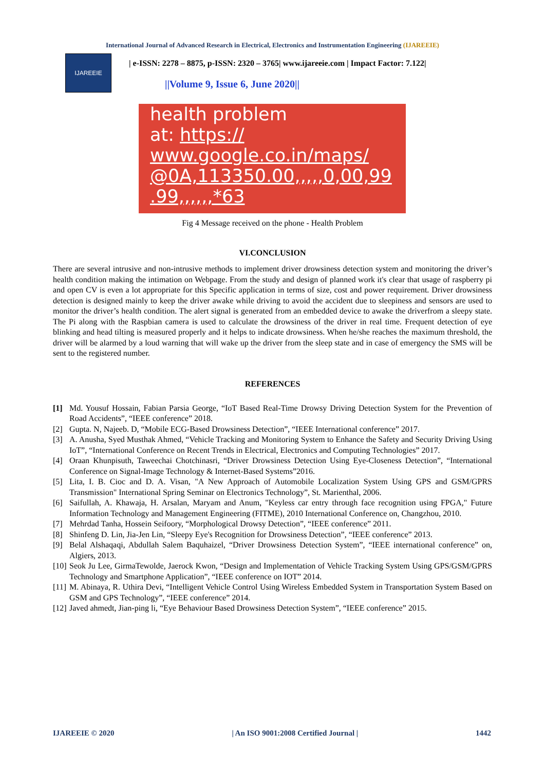International Journal of Advanced Research in Electrical, Electronics and Instrumentation Engineering (IJAREEIE)
IJAREEIE
| e-ISSN: 2278 – 8875, p-ISSN: 2320 – 3765| www.ijareeie.com | Impact Factor: 7.122|
||Volume 9, Issue 6, June 2020||
health problem
at: https://
www.google.co.in/maps/
@0A,113350.00,,,,,0,00,99
.99,,,,,,*63
Fig 4 Message received on the phone - Health Problem
VI.CONCLUSION
There are several intrusive and non-intrusive methods to implement driver drowsiness detection system and monitoring the driver’s health condition making the intimation on Webpage. From the study and design of planned work it's clear that usage of raspberry pi and open CV is even a lot appropriate for this Specific application in terms of size, cost and power requirement. Driver drowsiness detection is designed mainly to keep the driver awake while driving to avoid the accident due to sleepiness and sensors are used to monitor the driver’s health condition. The alert signal is generated from an embedded device to awake the driverfrom a sleepy state. The Pi along with the Raspbian camera is used to calculate the drowsiness of the driver in real time. Frequent detection of eye blinking and head tilting is measured properly and it helps to indicate drowsiness. When he/she reaches the maximum threshold, the driver will be alarmed by a loud warning that will wake up the driver from the sleep state and in case of emergency the SMS will be sent to the registered number.
REFERENCES
[1] Md. Yousuf Hossain, Fabian Parsia George, “IoT Based Real-Time Drowsy Driving Detection System for the Prevention of Road Accidents”, “IEEE conference” 2018.
[2] Gupta. N, Najeeb. D, “Mobile ECG-Based Drowsiness Detection”, “IEEE International conference” 2017.
[3] A. Anusha, Syed Musthak Ahmed, “Vehicle Tracking and Monitoring System to Enhance the Safety and Security Driving Using IoT”, “International Conference on Recent Trends in Electrical, Electronics and Computing Technologies” 2017.
[4] Oraan Khunpisuth, Taweechai Chotchinasri, “Driver Drowsiness Detection Using Eye-Closeness Detection”, “International Conference on Signal-Image Technology & Internet-Based Systems”2016.
[5] Lita, I. B. Cioc and D. A. Visan, "A New Approach of Automobile Localization System Using GPS and GSM/GPRS Transmission" International Spring Seminar on Electronics Technology”, St. Marienthal, 2006.
[6] Saifullah, A. Khawaja, H. Arsalan, Maryam and Anum, "Keyless car entry through face recognition using FPGA," Future Information Technology and Management Engineering (FITME), 2010 International Conference on, Changzhou, 2010.
[7] Mehrdad Tanha, Hossein Seifoory, “Morphological Drowsy Detection”, “IEEE conference” 2011.
[8] Shinfeng D. Lin, Jia-Jen Lin, “Sleepy Eye's Recognition for Drowsiness Detection”, “IEEE conference” 2013.
[9] Belal Alshaqaqi, Abdullah Salem Baquhaizel, “Driver Drowsiness Detection System”, “IEEE international conference” on, Algiers, 2013.
[10] Seok Ju Lee, GirmaTewolde, Jaerock Kwon, “Design and Implementation of Vehicle Tracking System Using GPS/GSM/GPRS Technology and Smartphone Application”, “IEEE conference on IOT” 2014.
[11] M. Abinaya, R. Uthira Devi, “Intelligent Vehicle Control Using Wireless Embedded System in Transportation System Based on GSM and GPS Technology”, “IEEE conference” 2014.
[12] Javed ahmedt, Jian-ping li, “Eye Behaviour Based Drowsiness Detection System”, “IEEE conference” 2015.
IJAREEIE © 2020 | An ISO 9001:2008 Certified Journal | 1442